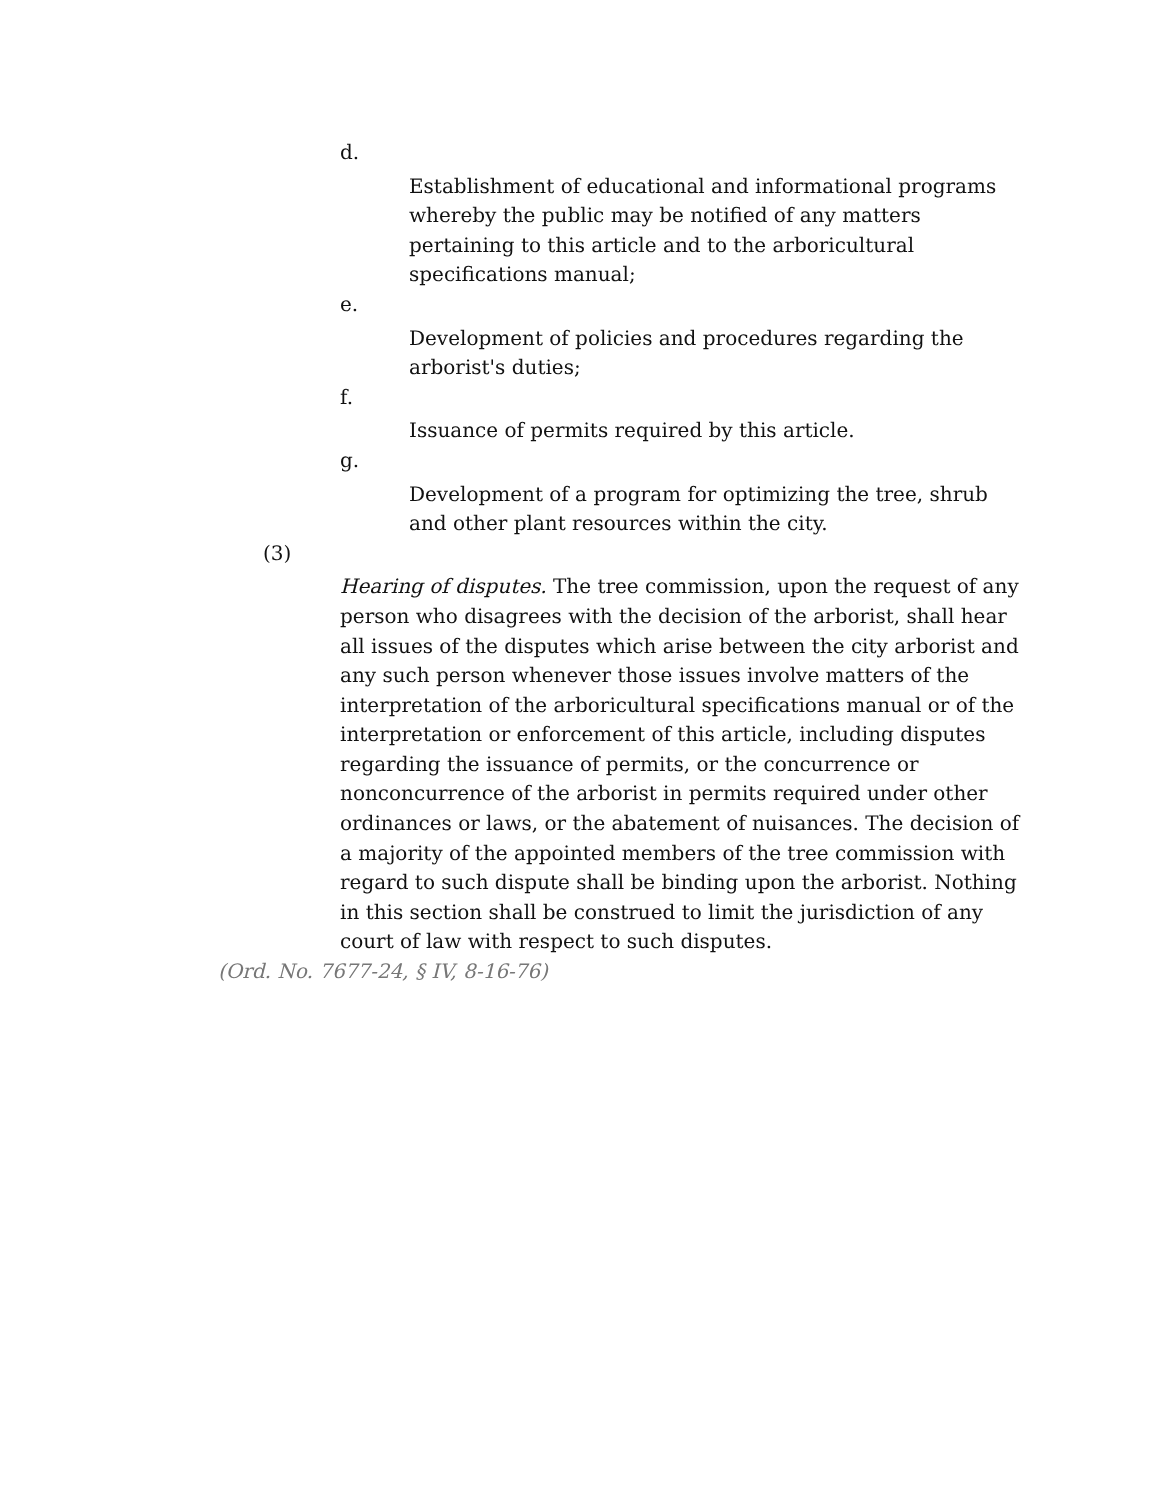d.
Establishment of educational and informational programs whereby the public may be notified of any matters pertaining to this article and to the arboricultural specifications manual;
e.
Development of policies and procedures regarding the arborist's duties;
f.
Issuance of permits required by this article.
g.
Development of a program for optimizing the tree, shrub and other plant resources within the city.
(3)
Hearing of disputes. The tree commission, upon the request of any person who disagrees with the decision of the arborist, shall hear all issues of the disputes which arise between the city arborist and any such person whenever those issues involve matters of the interpretation of the arboricultural specifications manual or of the interpretation or enforcement of this article, including disputes regarding the issuance of permits, or the concurrence or nonconcurrence of the arborist in permits required under other ordinances or laws, or the abatement of nuisances. The decision of a majority of the appointed members of the tree commission with regard to such dispute shall be binding upon the arborist. Nothing in this section shall be construed to limit the jurisdiction of any court of law with respect to such disputes.
(Ord. No. 7677-24, § IV, 8-16-76)